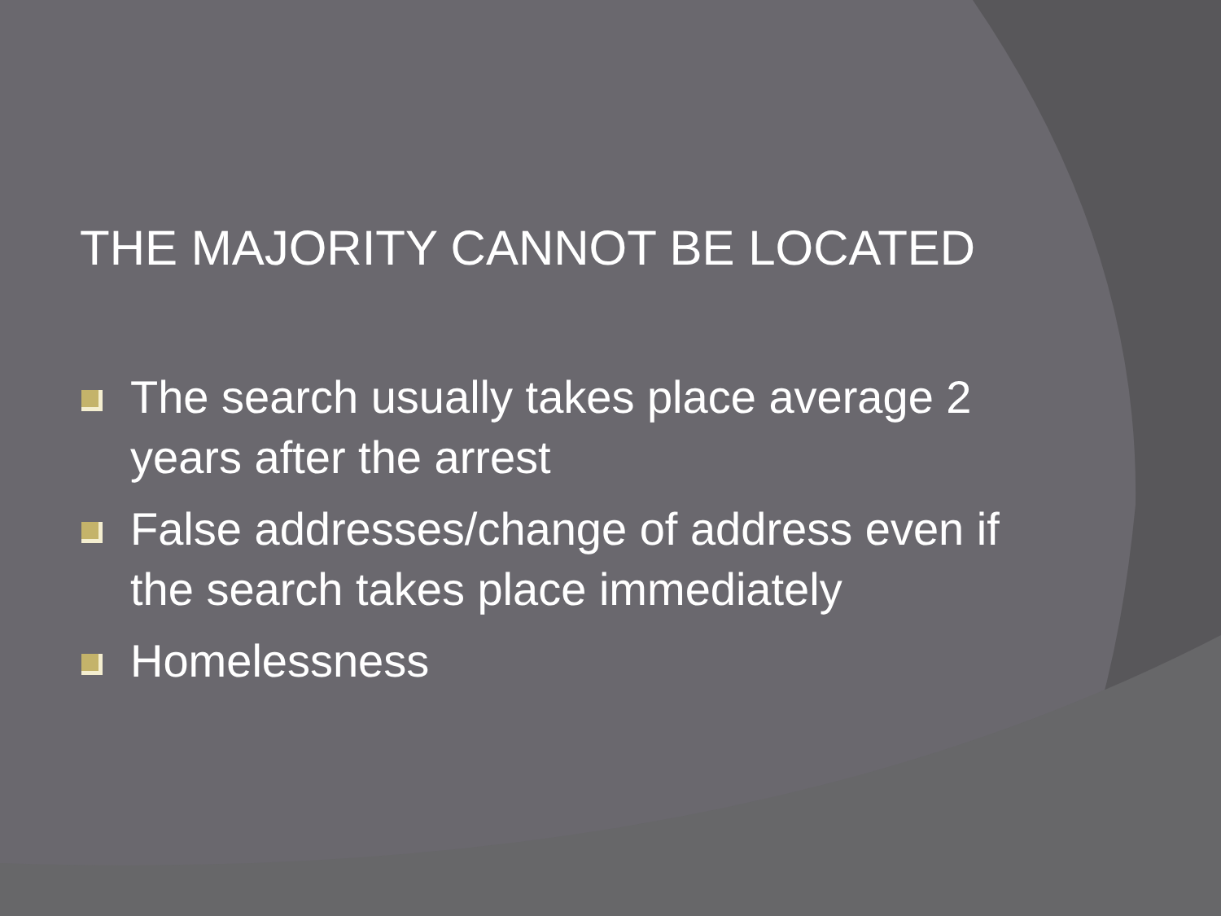THE MAJORITY CANNOT BE LOCATED
The search usually takes place average 2 years after the arrest
False addresses/change of address even if the search takes place immediately
Homelessness